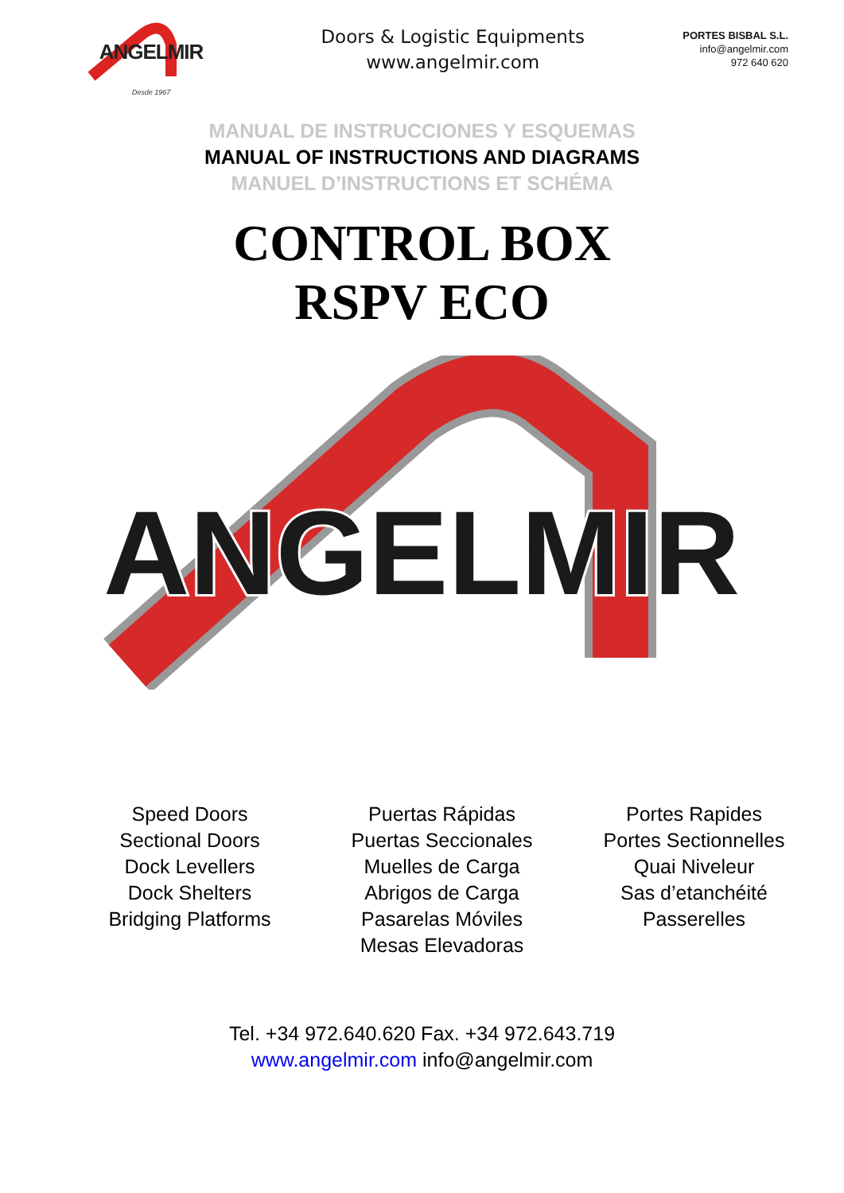ANGELMIR
Desde 1967
Doors & Logistic Equipments
www.angelmir.com
PORTES BISBAL S.L.
info@angelmir.com
972 640 620
MANUAL DE INSTRUCCIONES Y ESQUEMAS
MANUAL OF INSTRUCTIONS AND DIAGRAMS
MANUEL D’INSTRUCTIONS ET SCHÉMA
CONTROL BOX
RSPV ECO
ANGELMIR
Speed Doors
Sectional Doors
Dock Levellers
Dock Shelters
Bridging Platforms
Puertas Rápidas
Puertas Seccionales
Muelles de Carga
Abrigos de Carga
Pasarelas Móviles
Mesas Elevadoras
Portes Rapides
Portes Sectionnelles
Quai Niveleur
Sas d’etanchéité
Passerelles
Tel. +34 972.640.620 Fax. +34 972.643.719
www.angelmir.com info@angelmir.com